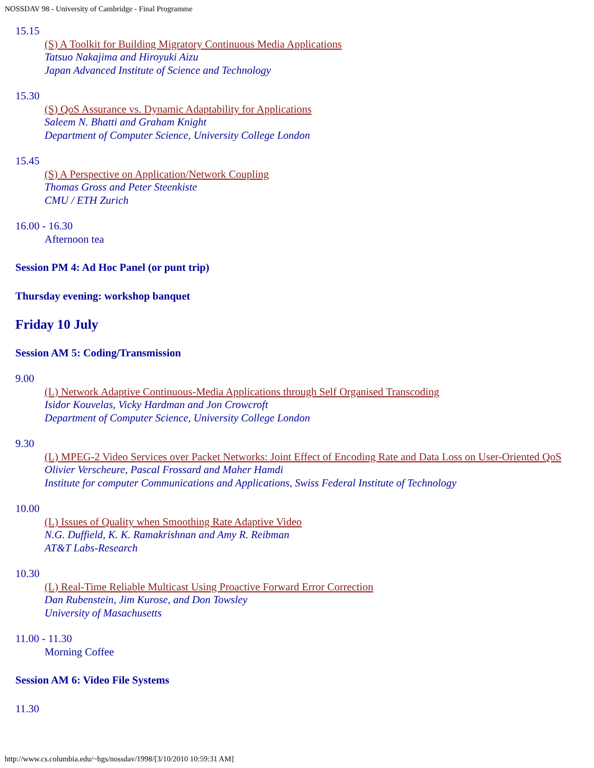NOSSDAV 98 - University of Cambridge - Final Programme
15.15
(S) A Toolkit for Building Migratory Continuous Media Applications
Tatsuo Nakajima and Hiroyuki Aizu
Japan Advanced Institute of Science and Technology
15.30
(S) QoS Assurance vs. Dynamic Adaptability for Applications
Saleem N. Bhatti and Graham Knight
Department of Computer Science, University College London
15.45
(S) A Perspective on Application/Network Coupling
Thomas Gross and Peter Steenkiste
CMU / ETH Zurich
16.00 - 16.30
Afternoon tea
Session PM 4: Ad Hoc Panel (or punt trip)
Thursday evening: workshop banquet
Friday 10 July
Session AM 5: Coding/Transmission
9.00
(L) Network Adaptive Continuous-Media Applications through Self Organised Transcoding
Isidor Kouvelas, Vicky Hardman and Jon Crowcroft
Department of Computer Science, University College London
9.30
(L) MPEG-2 Video Services over Packet Networks: Joint Effect of Encoding Rate and Data Loss on User-Oriented QoS
Olivier Verscheure, Pascal Frossard and Maher Hamdi
Institute for computer Communications and Applications, Swiss Federal Institute of Technology
10.00
(L) Issues of Quality when Smoothing Rate Adaptive Video
N.G. Duffield, K. K. Ramakrishnan and Amy R. Reibman
AT&T Labs-Research
10.30
(L) Real-Time Reliable Multicast Using Proactive Forward Error Correction
Dan Rubenstein, Jim Kurose, and Don Towsley
University of Masachusetts
11.00 - 11.30
Morning Coffee
Session AM 6: Video File Systems
11.30
http://www.cs.columbia.edu/~hgs/nossdav/1998/[3/10/2010 10:59:31 AM]